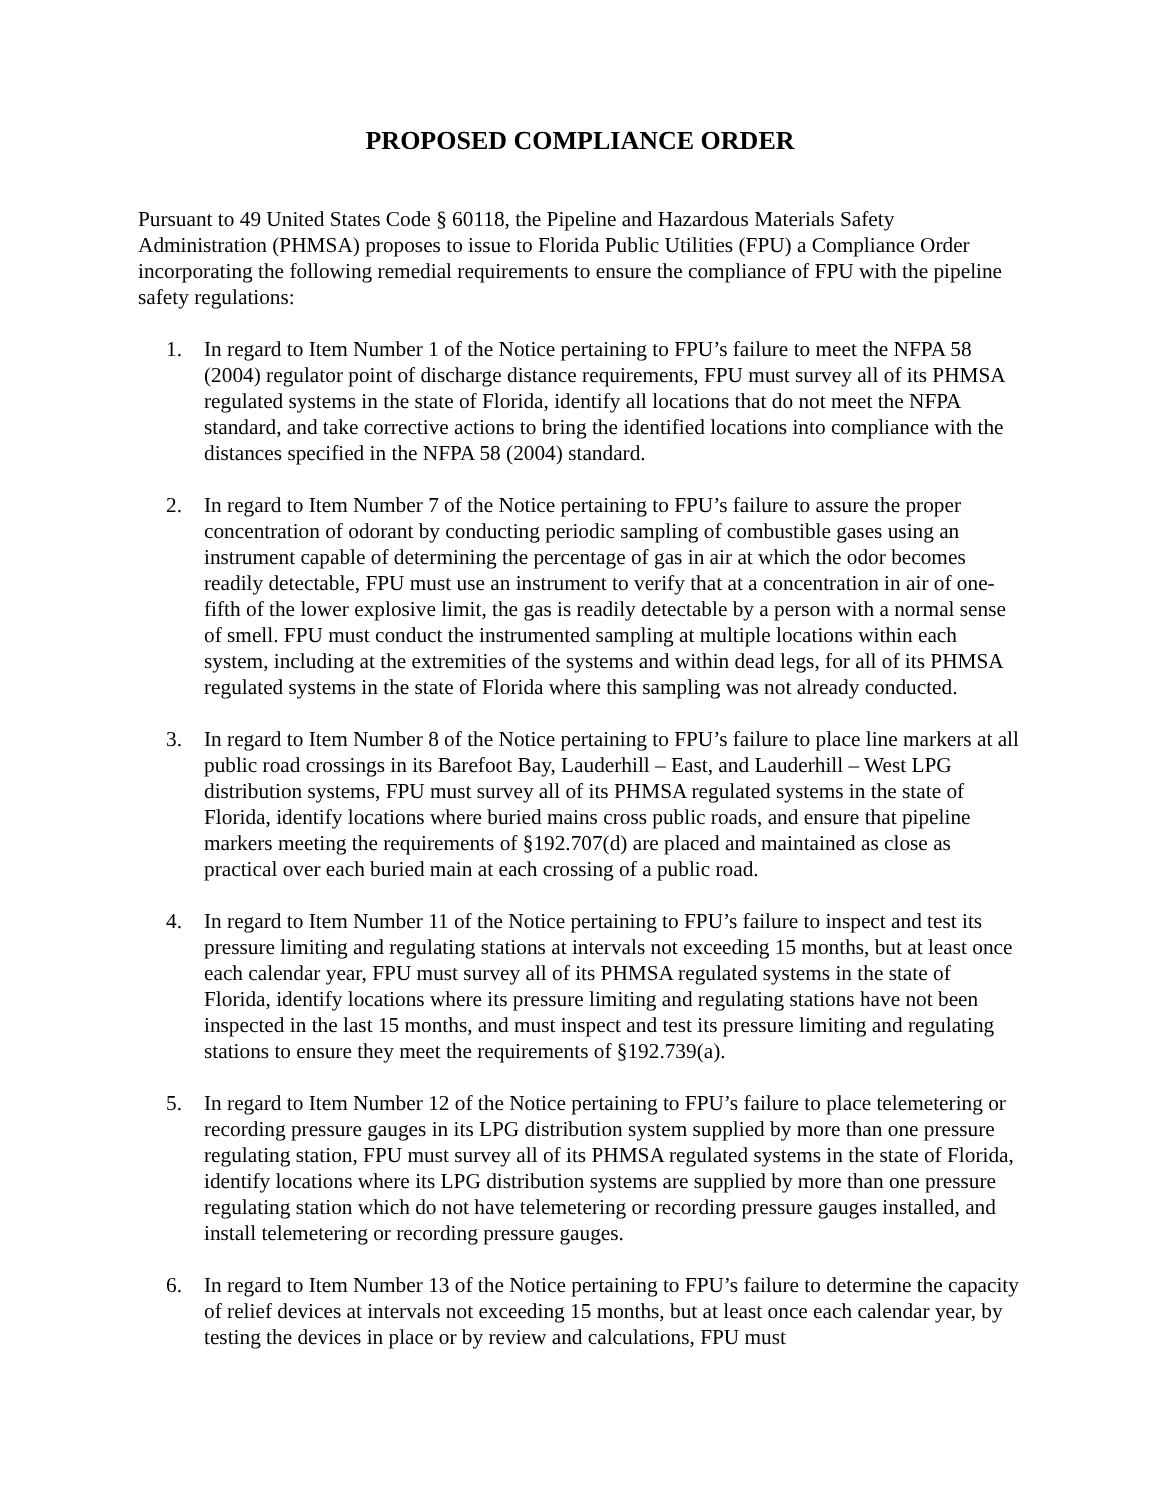PROPOSED COMPLIANCE ORDER
Pursuant to 49 United States Code § 60118, the Pipeline and Hazardous Materials Safety Administration (PHMSA) proposes to issue to Florida Public Utilities (FPU) a Compliance Order incorporating the following remedial requirements to ensure the compliance of FPU with the pipeline safety regulations:
1. In regard to Item Number 1 of the Notice pertaining to FPU’s failure to meet the NFPA 58 (2004) regulator point of discharge distance requirements, FPU must survey all of its PHMSA regulated systems in the state of Florida, identify all locations that do not meet the NFPA standard, and take corrective actions to bring the identified locations into compliance with the distances specified in the NFPA 58 (2004) standard.
2. In regard to Item Number 7 of the Notice pertaining to FPU’s failure to assure the proper concentration of odorant by conducting periodic sampling of combustible gases using an instrument capable of determining the percentage of gas in air at which the odor becomes readily detectable, FPU must use an instrument to verify that at a concentration in air of one-fifth of the lower explosive limit, the gas is readily detectable by a person with a normal sense of smell. FPU must conduct the instrumented sampling at multiple locations within each system, including at the extremities of the systems and within dead legs, for all of its PHMSA regulated systems in the state of Florida where this sampling was not already conducted.
3. In regard to Item Number 8 of the Notice pertaining to FPU’s failure to place line markers at all public road crossings in its Barefoot Bay, Lauderhill – East, and Lauderhill – West LPG distribution systems, FPU must survey all of its PHMSA regulated systems in the state of Florida, identify locations where buried mains cross public roads, and ensure that pipeline markers meeting the requirements of §192.707(d) are placed and maintained as close as practical over each buried main at each crossing of a public road.
4. In regard to Item Number 11 of the Notice pertaining to FPU’s failure to inspect and test its pressure limiting and regulating stations at intervals not exceeding 15 months, but at least once each calendar year, FPU must survey all of its PHMSA regulated systems in the state of Florida, identify locations where its pressure limiting and regulating stations have not been inspected in the last 15 months, and must inspect and test its pressure limiting and regulating stations to ensure they meet the requirements of §192.739(a).
5. In regard to Item Number 12 of the Notice pertaining to FPU’s failure to place telemetering or recording pressure gauges in its LPG distribution system supplied by more than one pressure regulating station, FPU must survey all of its PHMSA regulated systems in the state of Florida, identify locations where its LPG distribution systems are supplied by more than one pressure regulating station which do not have telemetering or recording pressure gauges installed, and install telemetering or recording pressure gauges.
6. In regard to Item Number 13 of the Notice pertaining to FPU’s failure to determine the capacity of relief devices at intervals not exceeding 15 months, but at least once each calendar year, by testing the devices in place or by review and calculations, FPU must